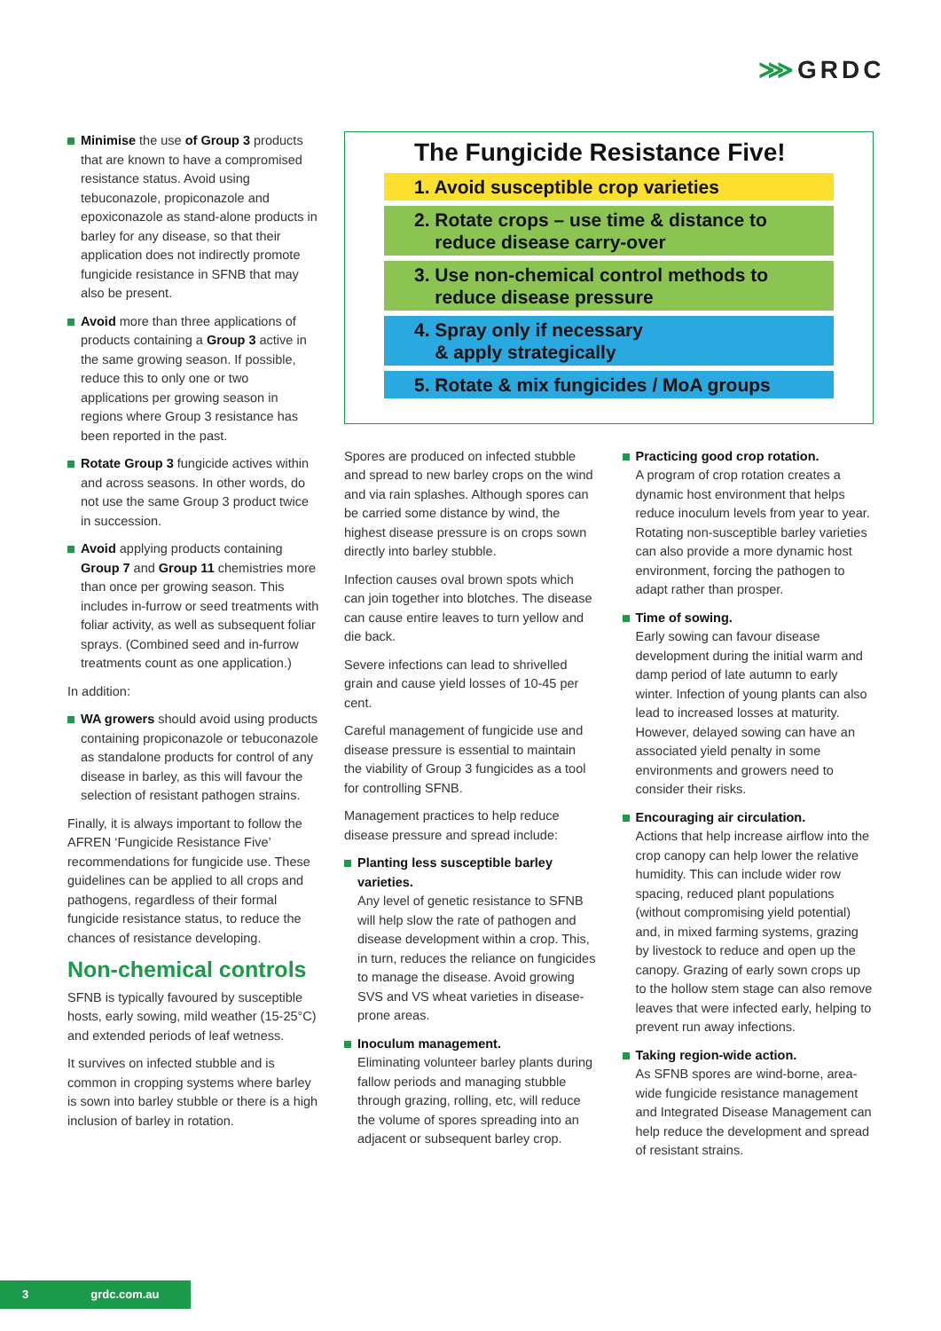⋙GRDC
Minimise the use of Group 3 products that are known to have a compromised resistance status. Avoid using tebuconazole, propiconazole and epoxiconazole as stand-alone products in barley for any disease, so that their application does not indirectly promote fungicide resistance in SFNB that may also be present.
Avoid more than three applications of products containing a Group 3 active in the same growing season. If possible, reduce this to only one or two applications per growing season in regions where Group 3 resistance has been reported in the past.
Rotate Group 3 fungicide actives within and across seasons. In other words, do not use the same Group 3 product twice in succession.
Avoid applying products containing Group 7 and Group 11 chemistries more than once per growing season. This includes in-furrow or seed treatments with foliar activity, as well as subsequent foliar sprays. (Combined seed and in-furrow treatments count as one application.)
In addition:
WA growers should avoid using products containing propiconazole or tebuconazole as standalone products for control of any disease in barley, as this will favour the selection of resistant pathogen strains.
Finally, it is always important to follow the AFREN ‘Fungicide Resistance Five’ recommendations for fungicide use. These guidelines can be applied to all crops and pathogens, regardless of their formal fungicide resistance status, to reduce the chances of resistance developing.
Non-chemical controls
SFNB is typically favoured by susceptible hosts, early sowing, mild weather (15-25°C) and extended periods of leaf wetness.
It survives on infected stubble and is common in cropping systems where barley is sown into barley stubble or there is a high inclusion of barley in rotation.
The Fungicide Resistance Five!
1. Avoid susceptible crop varieties
2. Rotate crops – use time & distance to
reduce disease carry-over
3. Use non-chemical control methods to
reduce disease pressure
4. Spray only if necessary
& apply strategically
5. Rotate & mix fungicides / MoA groups
Spores are produced on infected stubble and spread to new barley crops on the wind and via rain splashes. Although spores can be carried some distance by wind, the highest disease pressure is on crops sown directly into barley stubble.
Infection causes oval brown spots which can join together into blotches. The disease can cause entire leaves to turn yellow and die back.
Severe infections can lead to shrivelled grain and cause yield losses of 10-45 per cent.
Careful management of fungicide use and disease pressure is essential to maintain the viability of Group 3 fungicides as a tool for controlling SFNB.
Management practices to help reduce disease pressure and spread include:
Planting less susceptible barley varieties.
Any level of genetic resistance to SFNB will help slow the rate of pathogen and disease development within a crop. This, in turn, reduces the reliance on fungicides to manage the disease. Avoid growing SVS and VS wheat varieties in disease-prone areas.
Inoculum management.
Eliminating volunteer barley plants during fallow periods and managing stubble through grazing, rolling, etc, will reduce the volume of spores spreading into an adjacent or subsequent barley crop.
Practicing good crop rotation.
A program of crop rotation creates a dynamic host environment that helps reduce inoculum levels from year to year. Rotating non-susceptible barley varieties can also provide a more dynamic host environment, forcing the pathogen to adapt rather than prosper.
Time of sowing.
Early sowing can favour disease development during the initial warm and damp period of late autumn to early winter. Infection of young plants can also lead to increased losses at maturity. However, delayed sowing can have an associated yield penalty in some environments and growers need to consider their risks.
Encouraging air circulation.
Actions that help increase airflow into the crop canopy can help lower the relative humidity. This can include wider row spacing, reduced plant populations (without compromising yield potential) and, in mixed farming systems, grazing by livestock to reduce and open up the canopy. Grazing of early sown crops up to the hollow stem stage can also remove leaves that were infected early, helping to prevent run away infections.
Taking region-wide action.
As SFNB spores are wind-borne, area-wide fungicide resistance management and Integrated Disease Management can help reduce the development and spread of resistant strains.
3 grdc.com.au